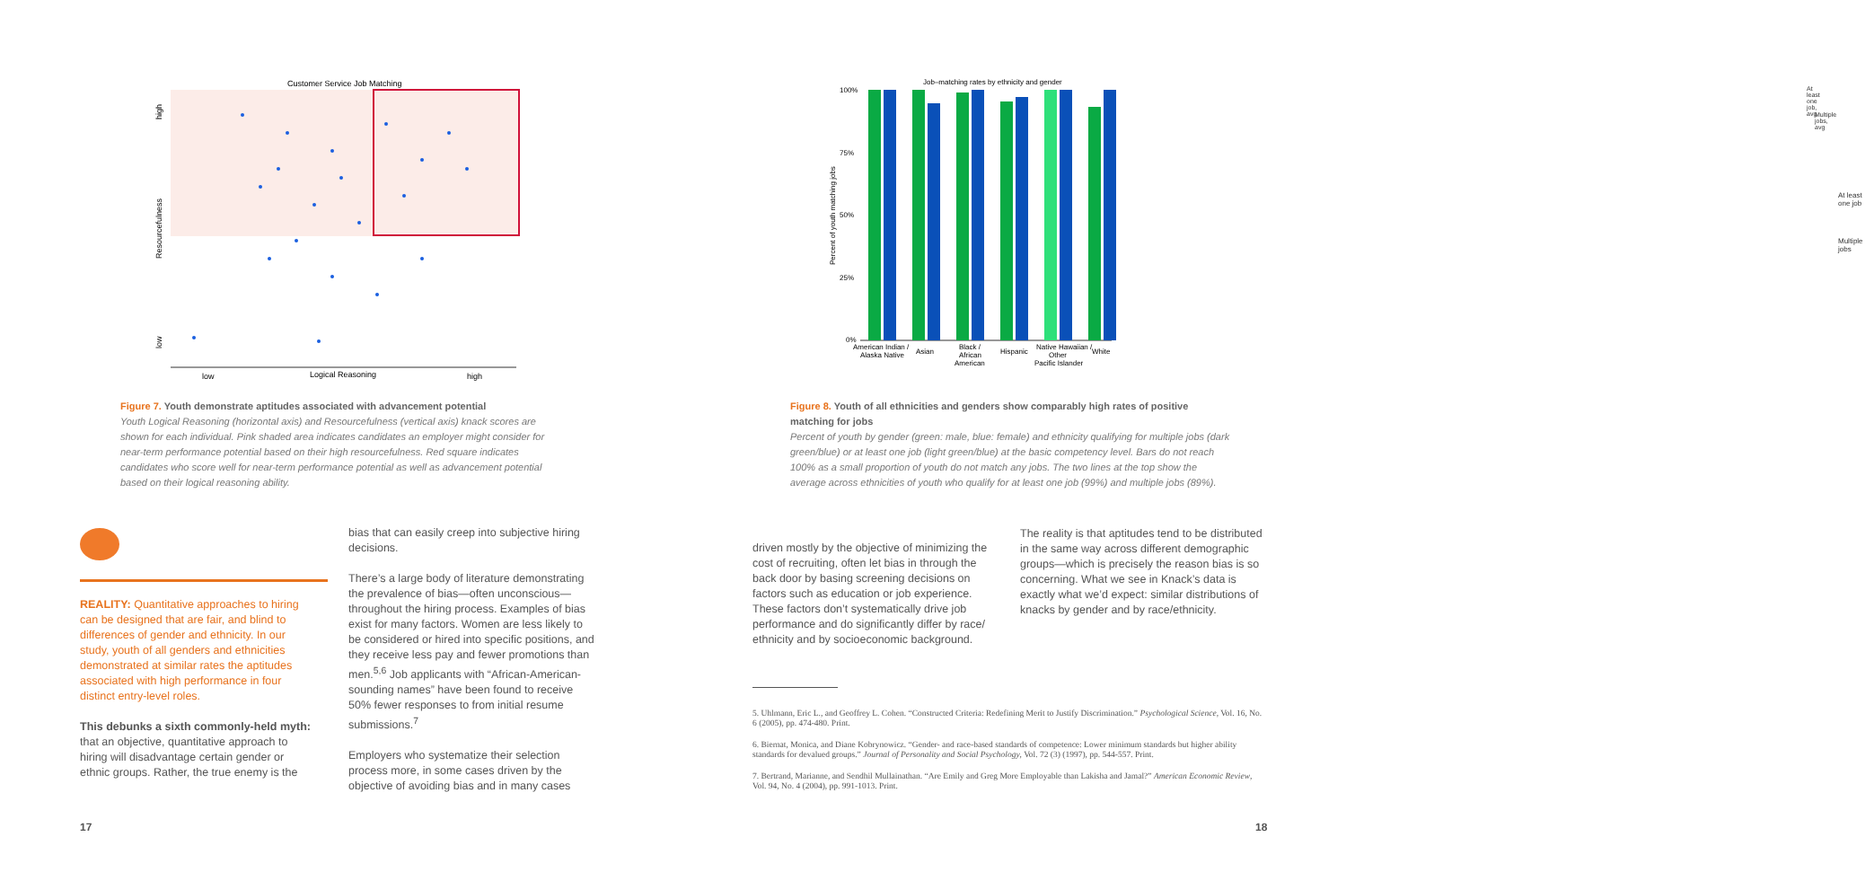Customer Service Job Matching
low
Logical Reasoning
high
low
Resourcefulness
high
Figure 7. Youth demonstrate aptitudes associated with advancement potential
Youth Logical Reasoning (horizontal axis) and Resourcefulness (vertical axis) knack scores are shown for each individual. Pink shaded area indicates candidates an employer might consider for near-term performance potential based on their high resourcefulness. Red square indicates candidates who score well for near-term performance potential as well as advancement potential based on their logical reasoning ability.
REALITY: Quantitative approaches to hiring can be designed that are fair, and blind to differences of gender and ethnicity. In our study, youth of all genders and ethnicities demonstrated at similar rates the aptitudes associated with high performance in four distinct entry-level roles.
This debunks a sixth commonly-held myth: that an objective, quantitative approach to hiring will disadvantage certain gender or ethnic groups. Rather, the true enemy is the
bias that can easily creep into subjective hiring decisions.
There’s a large body of literature demonstrating the prevalence of bias—often unconscious—throughout the hiring process. Examples of bias exist for many factors. Women are less likely to be considered or hired into specific positions, and they receive less pay and fewer promotions than men.<sup>5,6</sup> Job applicants with “African-American-sounding names” have been found to receive 50% fewer responses to from initial resume submissions.<sup>7</sup>
Employers who systematize their selection process more, in some cases driven by the objective of avoiding bias and in many cases
17
Job–matching rates by ethnicity and gender
100%
75%
50%
25%
0%
Percent of youth matching jobs
American Indian /
Alaska Native
Asian
Black /
African
American
Hispanic
Native Hawaiian /
Other
Pacific Islander
White
At least one job, avg
Multiple jobs, avg
At least one job
Multiple jobs
Figure 8. Youth of all ethnicities and genders show comparably high rates of positive matching for jobs
Percent of youth by gender (green: male, blue: female) and ethnicity qualifying for multiple jobs (dark green/blue) or at least one job (light green/blue) at the basic competency level. Bars do not reach 100% as a small proportion of youth do not match any jobs. The two lines at the top show the average across ethnicities of youth who qualify for at least one job (99%) and multiple jobs (89%).
driven mostly by the objective of minimizing the cost of recruiting, often let bias in through the back door by basing screening decisions on factors such as education or job experience. These factors don’t systematically drive job performance and do significantly differ by race/ ethnicity and by socioeconomic background.
The reality is that aptitudes tend to be distributed in the same way across different demographic groups—which is precisely the reason bias is so concerning. What we see in Knack’s data is exactly what we’d expect: similar distributions of knacks by gender and by race/ethnicity.
5. Uhlmann, Eric L., and Geoffrey L. Cohen. “Constructed Criteria: Redefining Merit to Justify Discrimination.” Psychological Science, Vol. 16, No. 6 (2005), pp. 474-480. Print.
6. Biernat, Monica, and Diane Kobrynowicz. “Gender- and race-based standards of competence: Lower minimum standards but higher ability standards for devalued groups.” Journal of Personality and Social Psychology, Vol. 72 (3) (1997), pp. 544-557. Print.
7. Bertrand, Marianne, and Sendhil Mullainathan. “Are Emily and Greg More Employable than Lakisha and Jamal?” American Economic Review, Vol. 94, No. 4 (2004), pp. 991-1013. Print.
18